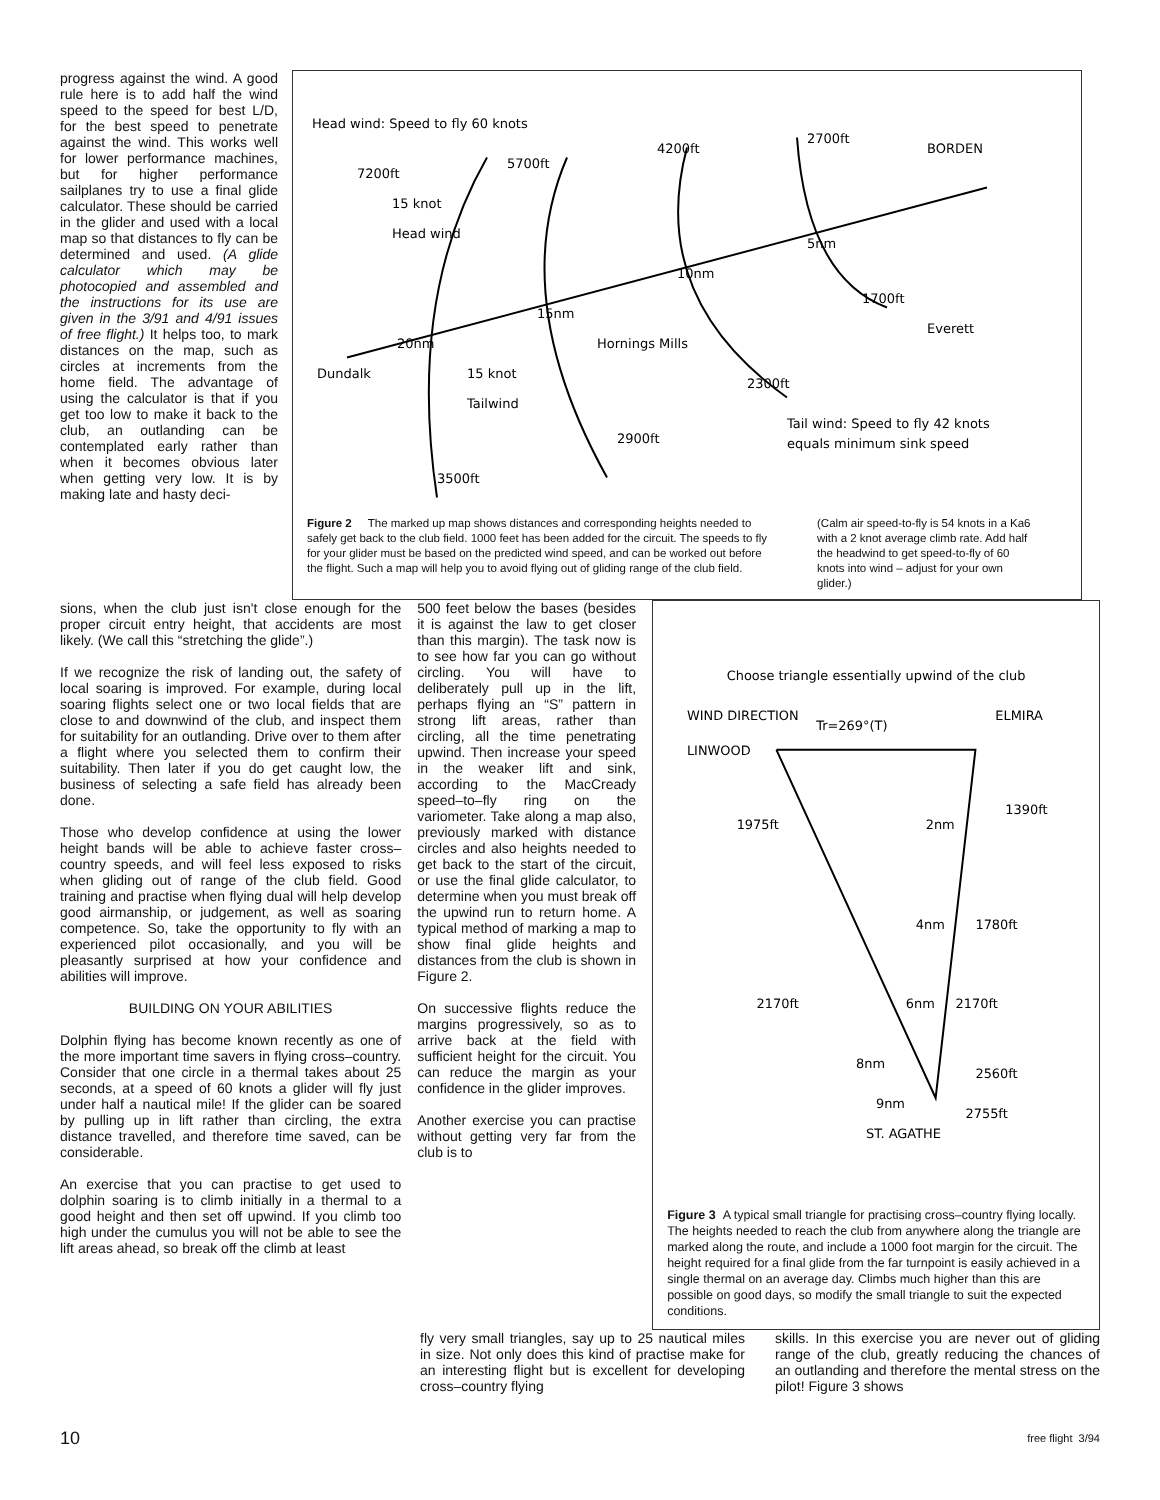progress against the wind. A good rule here is to add half the wind speed to the speed for best L/D, for the best speed to penetrate against the wind. This works well for lower performance machines, but for higher performance sailplanes try to use a final glide calculator. These should be carried in the glider and used with a local map so that distances to fly can be determined and used. (A glide calculator which may be photocopied and assembled and the instructions for its use are given in the 3/91 and 4/91 issues of free flight.) It helps too, to mark distances on the map, such as circles at increments from the home field. The advantage of using the calculator is that if you get too low to make it back to the club, an outlanding can be contemplated early rather than when it becomes obvious later when getting very low. It is by making late and hasty deci-
Head wind: Speed to fly 60 knots
7200ft
5700ft
4200ft
2700ft
BORDEN
15 knot
Head wind
5nm
10nm
15nm
20nm
1700ft
Everett
Hornings Mills
Dundalk
15 knot
Tailwind
2300ft
2900ft
3500ft
Tail wind: Speed to fly 42 knots
equals minimum sink speed
Figure 2 The marked up map shows distances and corresponding heights needed to safely get back to the club field. 1000 feet has been added for the circuit. The speeds to fly for your glider must be based on the predicted wind speed, and can be worked out before the flight. Such a map will help you to avoid flying out of gliding range of the club field.
(Calm air speed-to-fly is 54 knots in a Ka6 with a 2 knot average climb rate. Add half the headwind to get speed-to-fly of 60 knots into wind – adjust for your own glider.)
sions, when the club just isn't close enough for the proper circuit entry height, that accidents are most likely. (We call this “stretching the glide”.)
If we recognize the risk of landing out, the safety of local soaring is improved. For example, during local soaring flights select one or two local fields that are close to and downwind of the club, and inspect them for suitability for an outlanding. Drive over to them after a flight where you selected them to confirm their suitability. Then later if you do get caught low, the business of selecting a safe field has already been done.
Those who develop confidence at using the lower height bands will be able to achieve faster cross–country speeds, and will feel less exposed to risks when gliding out of range of the club field. Good training and practise when flying dual will help develop good airmanship, or judgement, as well as soaring competence. So, take the opportunity to fly with an experienced pilot occasionally, and you will be pleasantly surprised at how your confidence and abilities will improve.
BUILDING ON YOUR ABILITIES
Dolphin flying has become known recently as one of the more important time savers in flying cross–country. Consider that one circle in a thermal takes about 25 seconds, at a speed of 60 knots a glider will fly just under half a nautical mile! If the glider can be soared by pulling up in lift rather than circling, the extra distance travelled, and therefore time saved, can be considerable.
An exercise that you can practise to get used to dolphin soaring is to climb initially in a thermal to a good height and then set off upwind. If you climb too high under the cumulus you will not be able to see the lift areas ahead, so break off the climb at least
500 feet below the bases (besides it is against the law to get closer than this margin). The task now is to see how far you can go without circling. You will have to deliberately pull up in the lift, perhaps flying an “S” pattern in strong lift areas, rather than circling, all the time penetrating upwind. Then increase your speed in the weaker lift and sink, according to the MacCready speed–to–fly ring on the variometer. Take along a map also, previously marked with distance circles and also heights needed to get back to the start of the circuit, or use the final glide calculator, to determine when you must break off the upwind run to return home. A typical method of marking a map to show final glide heights and distances from the club is shown in Figure 2.
On successive flights reduce the margins progressively, so as to arrive back at the field with sufficient height for the circuit. You can reduce the margin as your confidence in the glider improves.
Another exercise you can practise without getting very far from the club is to
Choose triangle essentially upwind of the club
WIND DIRECTION
ELMIRA
Tr=269°(T)
LINWOOD
1975ft
2nm
1390ft
4nm
1780ft
2170ft
6nm
2170ft
8nm
2560ft
9nm
2755ft
ST. AGATHE
Figure 3 A typical small triangle for practising cross–country flying locally. The heights needed to reach the club from anywhere along the triangle are marked along the route, and include a 1000 foot margin for the circuit. The height required for a final glide from the far turnpoint is easily achieved in a single thermal on an average day. Climbs much higher than this are possible on good days, so modify the small triangle to suit the expected conditions.
fly very small triangles, say up to 25 nautical miles in size. Not only does this kind of practise make for an interesting flight but is excellent for developing cross–country flying
skills. In this exercise you are never out of gliding range of the club, greatly reducing the chances of an outlanding and therefore the mental stress on the pilot! Figure 3 shows
10 free flight 3/94